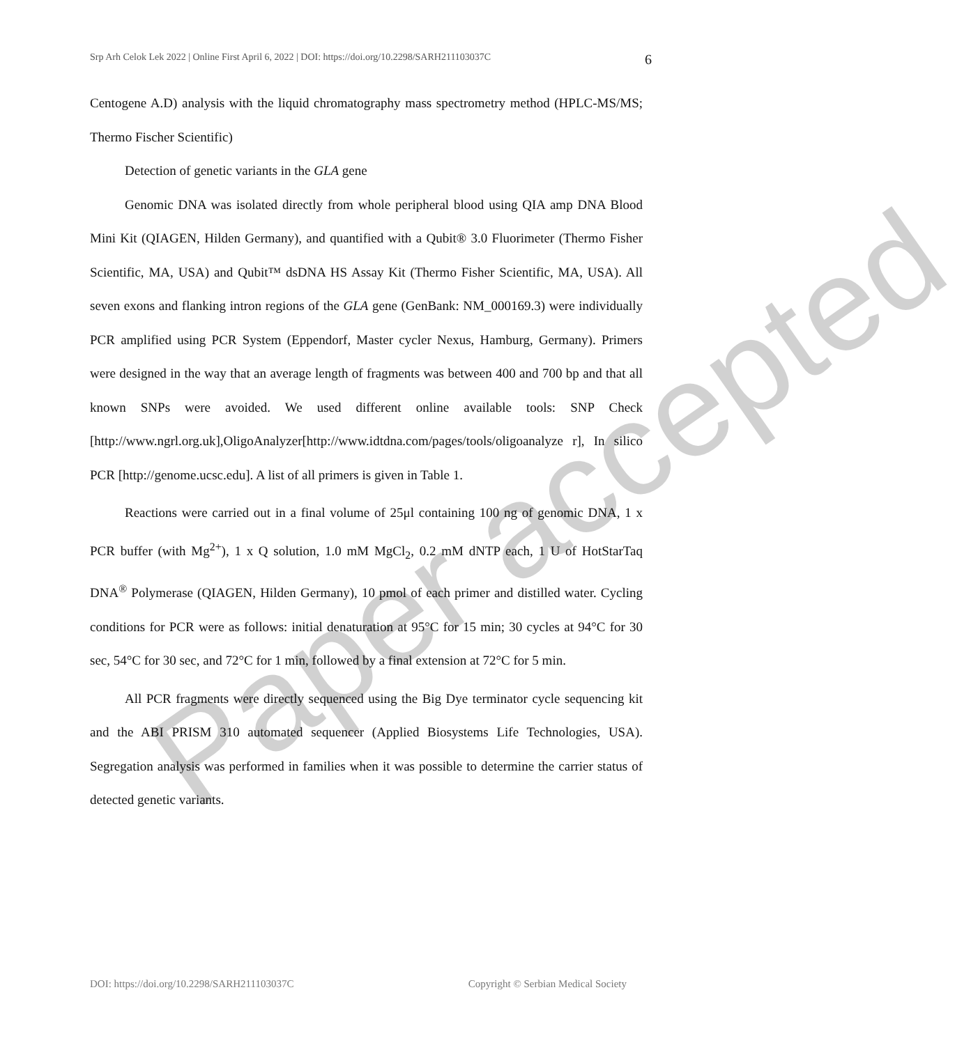Srp Arh Celok Lek 2022 | Online First April 6, 2022 | DOI: https://doi.org/10.2298/SARH211103037C 6
Centogene A.D) analysis with the liquid chromatography mass spectrometry method (HPLC-MS/MS; Thermo Fischer Scientific)
Detection of genetic variants in the GLA gene
Genomic DNA was isolated directly from whole peripheral blood using QIA amp DNA Blood Mini Kit (QIAGEN, Hilden Germany), and quantified with a Qubit® 3.0 Fluorimeter (Thermo Fisher Scientific, MA, USA) and Qubit™ dsDNA HS Assay Kit (Thermo Fisher Scientific, MA, USA). All seven exons and flanking intron regions of the GLA gene (GenBank: NM_000169.3) were individually PCR amplified using PCR System (Eppendorf, Master cycler Nexus, Hamburg, Germany). Primers were designed in the way that an average length of fragments was between 400 and 700 bp and that all known SNPs were avoided. We used different online available tools: SNP Check [http://www.ngrl.org.uk],OligoAnalyzer[http://www.idtdna.com/pages/tools/oligoanalyze r], In silico PCR [http://genome.ucsc.edu]. A list of all primers is given in Table 1.
Reactions were carried out in a final volume of 25μl containing 100 ng of genomic DNA, 1 x PCR buffer (with Mg<sup>2+</sup>), 1 x Q solution, 1.0 mM MgCl<sub>2</sub>, 0.2 mM dNTP each, 1 U of HotStarTaq DNA<sup>®</sup> Polymerase (QIAGEN, Hilden Germany), 10 pmol of each primer and distilled water. Cycling conditions for PCR were as follows: initial denaturation at 95°C for 15 min; 30 cycles at 94°C for 30 sec, 54°C for 30 sec, and 72°C for 1 min, followed by a final extension at 72°C for 5 min.
All PCR fragments were directly sequenced using the Big Dye terminator cycle sequencing kit and the ABI PRISM 310 automated sequencer (Applied Biosystems Life Technologies, USA). Segregation analysis was performed in families when it was possible to determine the carrier status of detected genetic variants.
Paper accepted
DOI: https://doi.org/10.2298/SARH211103037C Copyright © Serbian Medical Society